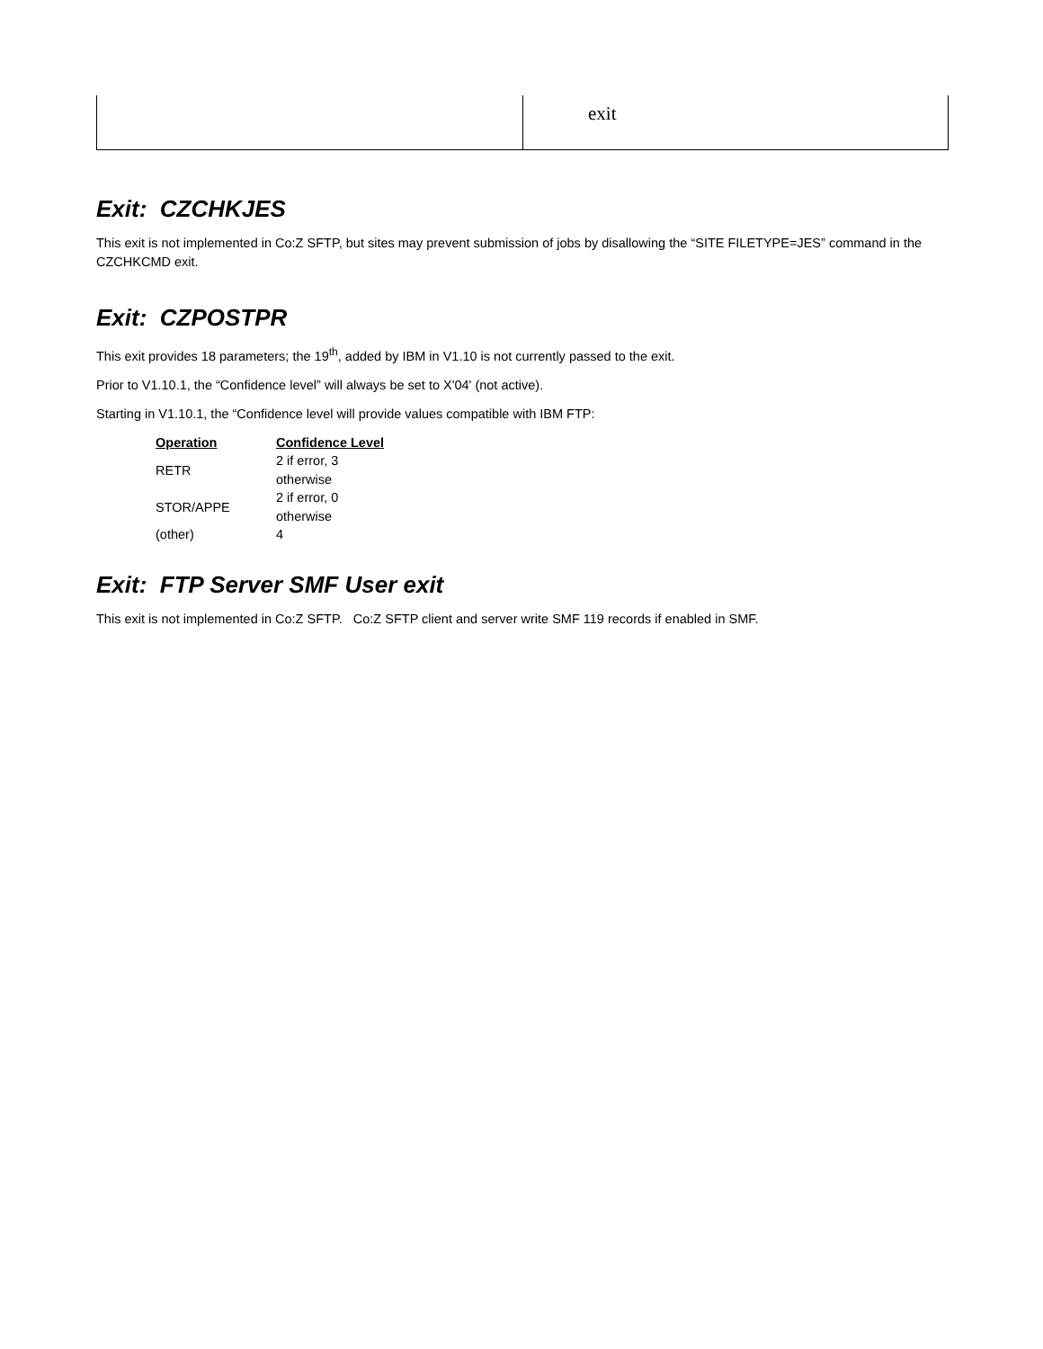| | exit |
Exit: CZCHKJES
This exit is not implemented in Co:Z SFTP, but sites may prevent submission of jobs by disallowing the “SITE FILETYPE=JES” command in the CZCHKCMD exit.
Exit: CZPOSTPR
This exit provides 18 parameters; the 19<sup>th</sup>, added by IBM in V1.10 is not currently passed to the exit.
Prior to V1.10.1, the “Confidence level” will always be set to X'04' (not active).
Starting in V1.10.1, the “Confidence level will provide values compatible with IBM FTP:
| Operation | Confidence Level |
| --- | --- |
| RETR | 2 if error, 3 otherwise |
| STOR/APPE | 2 if error, 0 otherwise |
| (other) | 4 |
Exit: FTP Server SMF User exit
This exit is not implemented in Co:Z SFTP. Co:Z SFTP client and server write SMF 119 records if enabled in SMF.